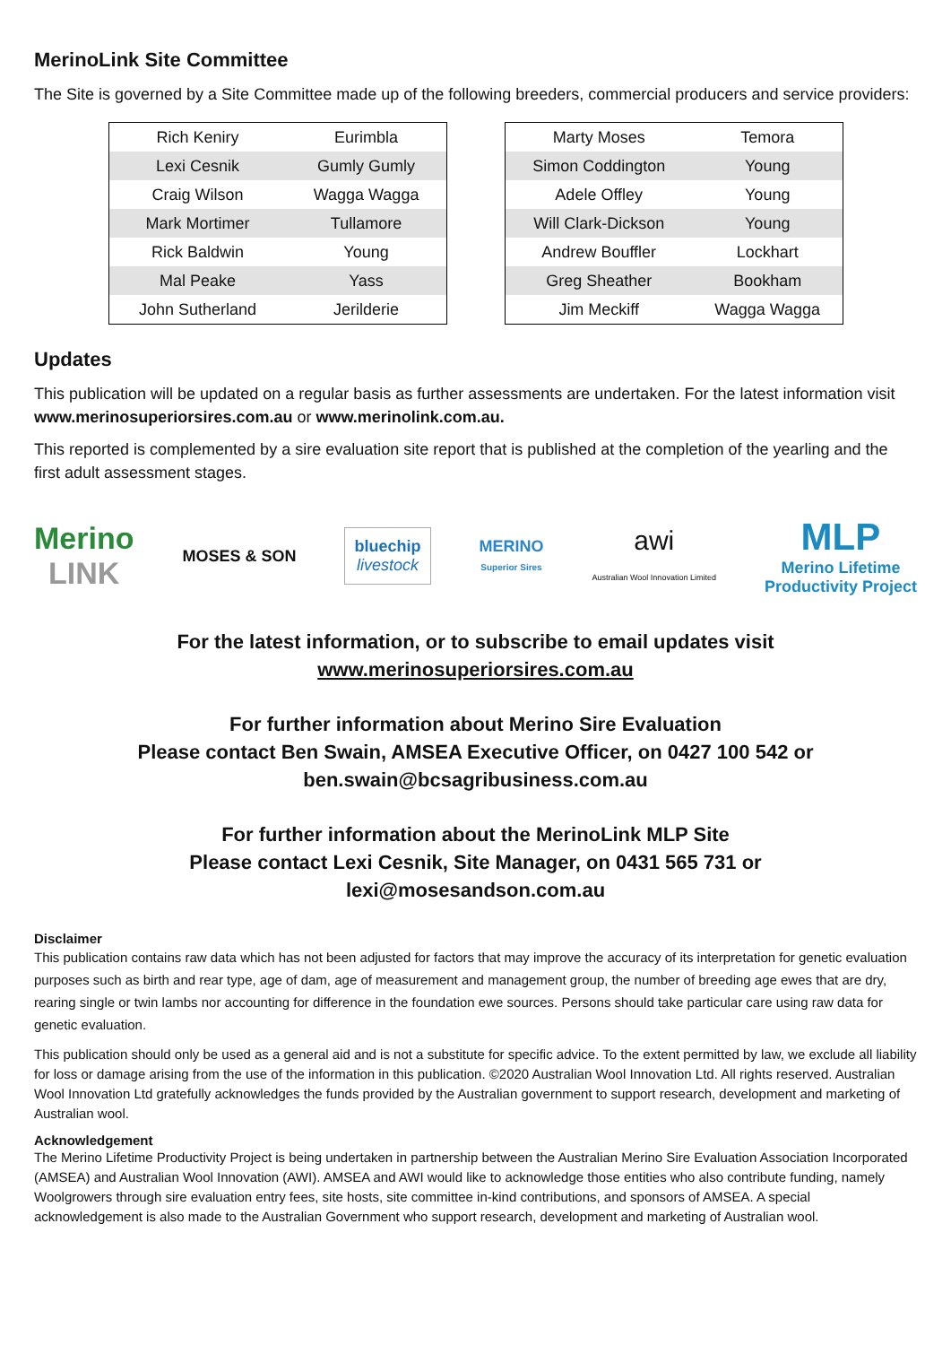MerinoLink Site Committee
The Site is governed by a Site Committee made up of the following breeders, commercial producers and service providers:
| Rich Keniry | Eurimbla |
| Lexi Cesnik | Gumly Gumly |
| Craig Wilson | Wagga Wagga |
| Mark Mortimer | Tullamore |
| Rick Baldwin | Young |
| Mal Peake | Yass |
| John Sutherland | Jerilderie |
| Marty Moses | Temora |
| Simon Coddington | Young |
| Adele Offley | Young |
| Will Clark-Dickson | Young |
| Andrew Bouffler | Lockhart |
| Greg Sheather | Bookham |
| Jim Meckiff | Wagga Wagga |
Updates
This publication will be updated on a regular basis as further assessments are undertaken. For the latest information visit www.merinosuperiorsires.com.au or www.merinolink.com.au.
This reported is complemented by a sire evaluation site report that is published at the completion of the yearling and the first adult assessment stages.
Merino
LINK
MOSES & SON
bluechip
livestock
MERINO
Superior Sires
awi
Australian Wool Innovation Limited
MLP
Merino Lifetime
Productivity Project
For the latest information, or to subscribe to email updates visit
www.merinosuperiorsires.com.au
For further information about Merino Sire Evaluation
Please contact Ben Swain, AMSEA Executive Officer, on 0427 100 542 or
ben.swain@bcsagribusiness.com.au
For further information about the MerinoLink MLP Site
Please contact Lexi Cesnik, Site Manager, on 0431 565 731 or
lexi@mosesandson.com.au
Disclaimer
This publication contains raw data which has not been adjusted for factors that may improve the accuracy of its interpretation for genetic evaluation purposes such as birth and rear type, age of dam, age of measurement and management group, the number of breeding age ewes that are dry, rearing single or twin lambs nor accounting for difference in the foundation ewe sources. Persons should take particular care using raw data for genetic evaluation.
This publication should only be used as a general aid and is not a substitute for specific advice. To the extent permitted by law, we exclude all liability for loss or damage arising from the use of the information in this publication. ©2020 Australian Wool Innovation Ltd. All rights reserved. Australian Wool Innovation Ltd gratefully acknowledges the funds provided by the Australian government to support research, development and marketing of Australian wool.
Acknowledgement
The Merino Lifetime Productivity Project is being undertaken in partnership between the Australian Merino Sire Evaluation Association Incorporated (AMSEA) and Australian Wool Innovation (AWI). AMSEA and AWI would like to acknowledge those entities who also contribute funding, namely Woolgrowers through sire evaluation entry fees, site hosts, site committee in-kind contributions, and sponsors of AMSEA. A special acknowledgement is also made to the Australian Government who support research, development and marketing of Australian wool.